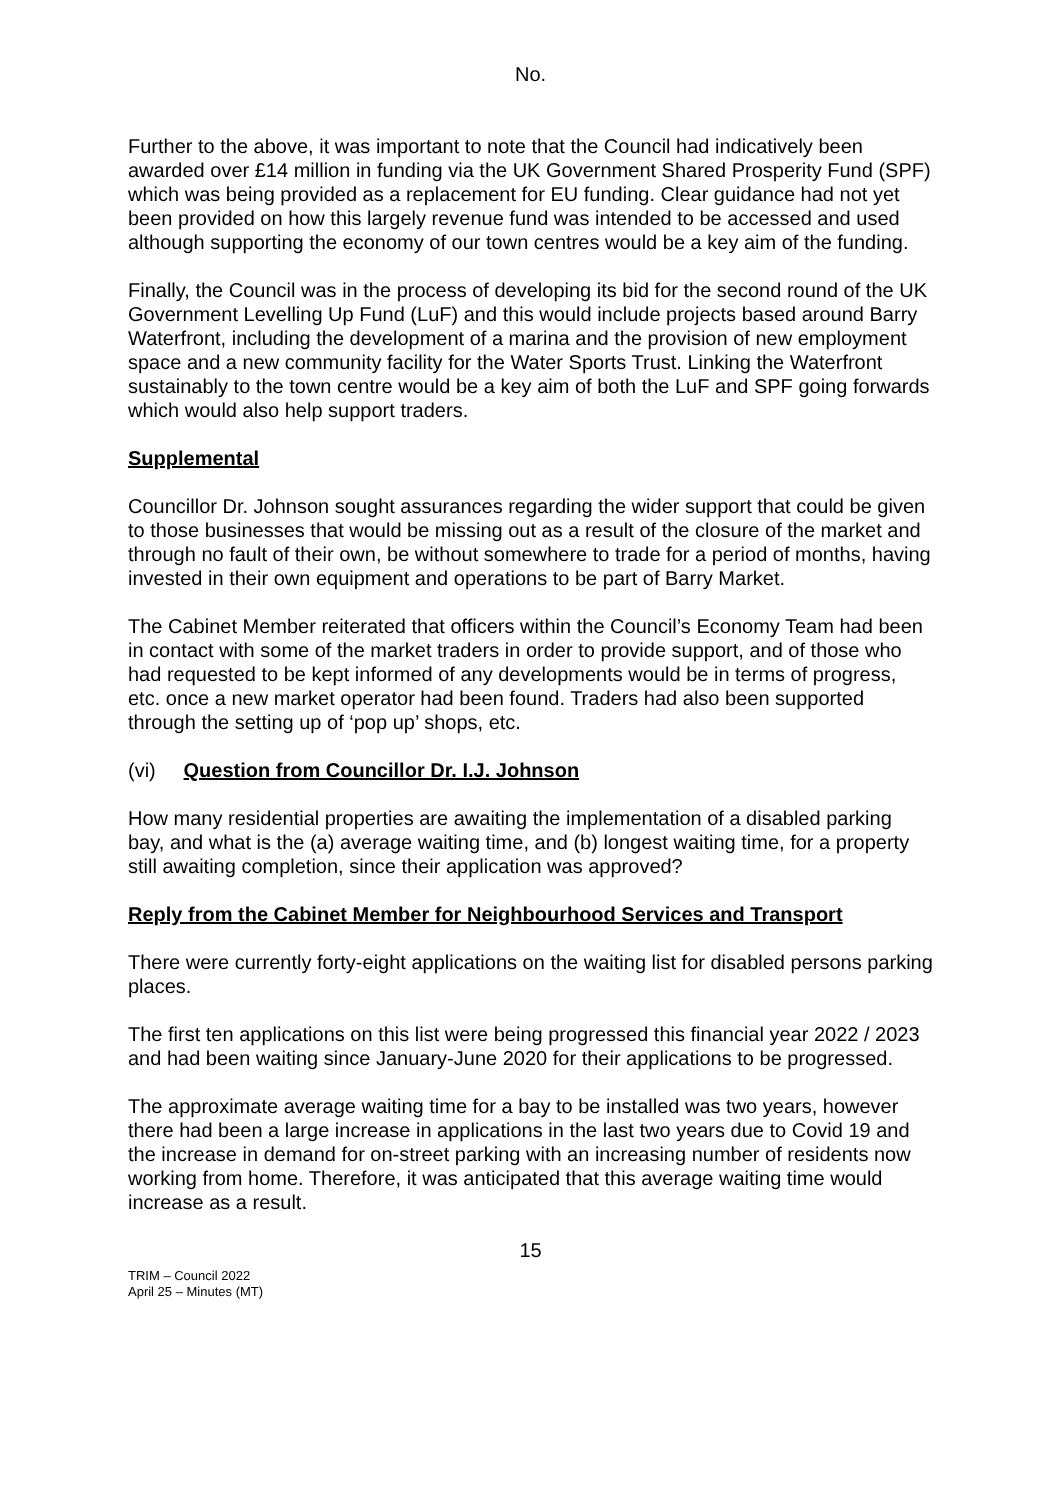No.
Further to the above, it was important to note that the Council had indicatively been awarded over £14 million in funding via the UK Government Shared Prosperity Fund (SPF) which was being provided as a replacement for EU funding. Clear guidance had not yet been provided on how this largely revenue fund was intended to be accessed and used although supporting the economy of our town centres would be a key aim of the funding.
Finally, the Council was in the process of developing its bid for the second round of the UK Government Levelling Up Fund (LuF) and this would include projects based around Barry Waterfront, including the development of a marina and the provision of new employment space and a new community facility for the Water Sports Trust. Linking the Waterfront sustainably to the town centre would be a key aim of both the LuF and SPF going forwards which would also help support traders.
Supplemental
Councillor Dr. Johnson sought assurances regarding the wider support that could be given to those businesses that would be missing out as a result of the closure of the market and through no fault of their own, be without somewhere to trade for a period of months, having invested in their own equipment and operations to be part of Barry Market.
The Cabinet Member reiterated that officers within the Council’s Economy Team had been in contact with some of the market traders in order to provide support, and of those who had requested to be kept informed of any developments would be in terms of progress, etc. once a new market operator had been found. Traders had also been supported through the setting up of ‘pop up’ shops, etc.
(vi) Question from Councillor Dr. I.J. Johnson
How many residential properties are awaiting the implementation of a disabled parking bay, and what is the (a) average waiting time, and (b) longest waiting time, for a property still awaiting completion, since their application was approved?
Reply from the Cabinet Member for Neighbourhood Services and Transport
There were currently forty-eight applications on the waiting list for disabled persons parking places.
The first ten applications on this list were being progressed this financial year 2022 / 2023 and had been waiting since January-June 2020 for their applications to be progressed.
The approximate average waiting time for a bay to be installed was two years, however there had been a large increase in applications in the last two years due to Covid 19 and the increase in demand for on-street parking with an increasing number of residents now working from home. Therefore, it was anticipated that this average waiting time would increase as a result.
15
TRIM – Council 2022
April 25 – Minutes (MT)